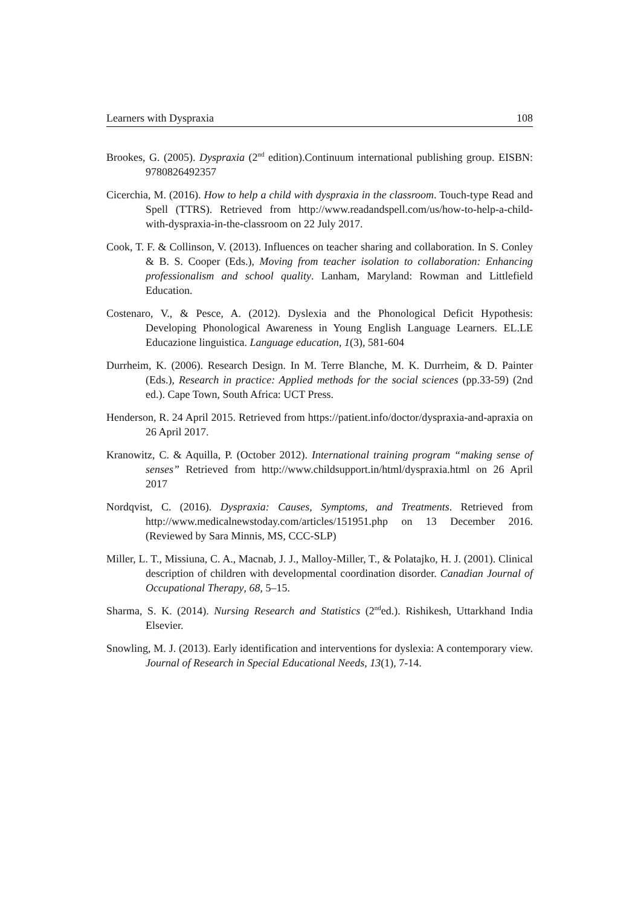Learners with Dyspraxia 108
Brookes, G. (2005). Dyspraxia (2<sup>nd</sup> edition).Continuum international publishing group. EISBN: 9780826492357
Cicerchia, M. (2016). How to help a child with dyspraxia in the classroom. Touch-type Read and Spell (TTRS). Retrieved from http://www.readandspell.com/us/how-to-help-a-child-with-dyspraxia-in-the-classroom on 22 July 2017.
Cook, T. F. & Collinson, V. (2013). Influences on teacher sharing and collaboration. In S. Conley & B. S. Cooper (Eds.), Moving from teacher isolation to collaboration: Enhancing professionalism and school quality. Lanham, Maryland: Rowman and Littlefield Education.
Costenaro, V., & Pesce, A. (2012). Dyslexia and the Phonological Deficit Hypothesis: Developing Phonological Awareness in Young English Language Learners. EL.LE Educazione linguistica. Language education, 1(3), 581-604
Durrheim, K. (2006). Research Design. In M. Terre Blanche, M. K. Durrheim, & D. Painter (Eds.), Research in practice: Applied methods for the social sciences (pp.33-59) (2nd ed.). Cape Town, South Africa: UCT Press.
Henderson, R. 24 April 2015. Retrieved from https://patient.info/doctor/dyspraxia-and-apraxia on 26 April 2017.
Kranowitz, C. & Aquilla, P. (October 2012). International training program “making sense of senses” Retrieved from http://www.childsupport.in/html/dyspraxia.html on 26 April 2017
Nordqvist, C. (2016). Dyspraxia: Causes, Symptoms, and Treatments. Retrieved from http://www.medicalnewstoday.com/articles/151951.php on 13 December 2016. (Reviewed by Sara Minnis, MS, CCC-SLP)
Miller, L. T., Missiuna, C. A., Macnab, J. J., Malloy-Miller, T., & Polatajko, H. J. (2001). Clinical description of children with developmental coordination disorder. Canadian Journal of Occupational Therapy, 68, 5–15.
Sharma, S. K. (2014). Nursing Research and Statistics (2<sup>nd</sup>ed.). Rishikesh, Uttarkhand India Elsevier.
Snowling, M. J. (2013). Early identification and interventions for dyslexia: A contemporary view. Journal of Research in Special Educational Needs, 13(1), 7-14.